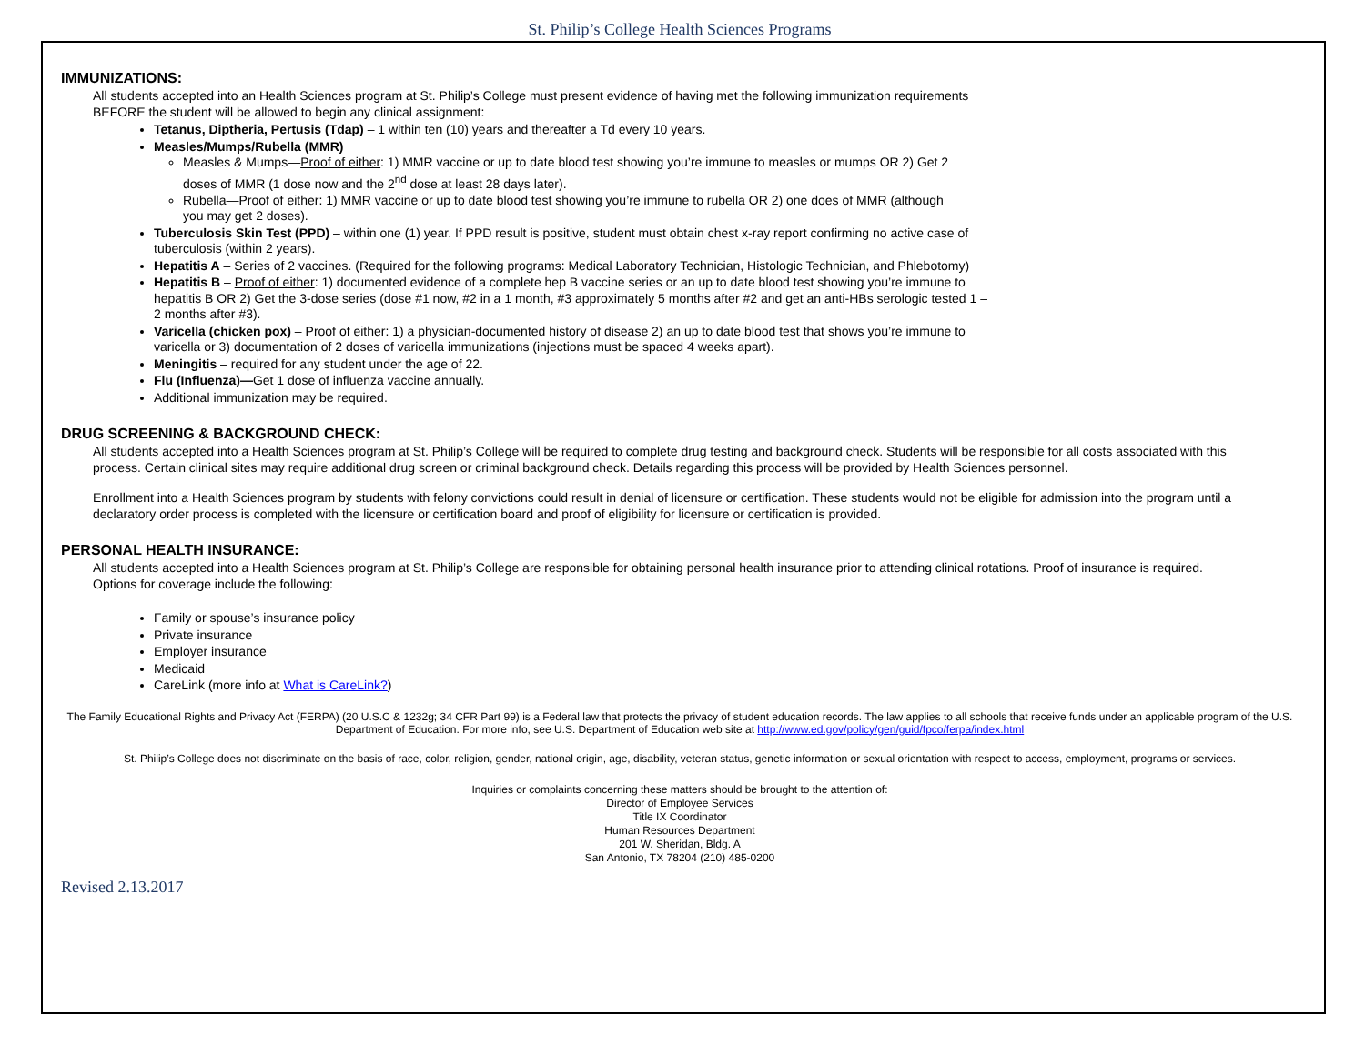St. Philip’s College Health Sciences Programs
IMMUNIZATIONS:
All students accepted into an Health Sciences program at St. Philip’s College must present evidence of having met the following immunization requirements BEFORE the student will be allowed to begin any clinical assignment:
Tetanus, Diptheria, Pertusis (Tdap) – 1 within ten (10) years and thereafter a Td every 10 years.
Measles/Mumps/Rubella (MMR)
Measles & Mumps—Proof of either: 1) MMR vaccine or up to date blood test showing you’re immune to measles or mumps OR 2) Get 2 doses of MMR (1 dose now and the 2<sup>nd</sup> dose at least 28 days later).
Rubella—Proof of either: 1) MMR vaccine or up to date blood test showing you’re immune to rubella OR 2) one does of MMR (although you may get 2 doses).
Tuberculosis Skin Test (PPD) – within one (1) year. If PPD result is positive, student must obtain chest x-ray report confirming no active case of tuberculosis (within 2 years).
Hepatitis A – Series of 2 vaccines. (Required for the following programs: Medical Laboratory Technician, Histologic Technician, and Phlebotomy)
Hepatitis B – Proof of either: 1) documented evidence of a complete hep B vaccine series or an up to date blood test showing you’re immune to hepatitis B OR 2) Get the 3-dose series (dose #1 now, #2 in a 1 month, #3 approximately 5 months after #2 and get an anti-HBs serologic tested 1 – 2 months after #3).
Varicella (chicken pox) – Proof of either: 1) a physician-documented history of disease 2) an up to date blood test that shows you’re immune to varicella or 3) documentation of 2 doses of varicella immunizations (injections must be spaced 4 weeks apart).
Meningitis – required for any student under the age of 22.
Flu (Influenza)—Get 1 dose of influenza vaccine annually.
Additional immunization may be required.
DRUG SCREENING & BACKGROUND CHECK:
All students accepted into a Health Sciences program at St. Philip’s College will be required to complete drug testing and background check. Students will be responsible for all costs associated with this process. Certain clinical sites may require additional drug screen or criminal background check. Details regarding this process will be provided by Health Sciences personnel.
Enrollment into a Health Sciences program by students with felony convictions could result in denial of licensure or certification. These students would not be eligible for admission into the program until a declaratory order process is completed with the licensure or certification board and proof of eligibility for licensure or certification is provided.
PERSONAL HEALTH INSURANCE:
All students accepted into a Health Sciences program at St. Philip’s College are responsible for obtaining personal health insurance prior to attending clinical rotations. Proof of insurance is required. Options for coverage include the following:
Family or spouse’s insurance policy
Private insurance
Employer insurance
Medicaid
CareLink (more info at What is CareLink?)
The Family Educational Rights and Privacy Act (FERPA) (20 U.S.C & 1232g; 34 CFR Part 99) is a Federal law that protects the privacy of student education records. The law applies to all schools that receive funds under an applicable program of the U.S. Department of Education. For more info, see U.S. Department of Education web site at http://www.ed.gov/policy/gen/guid/fpco/ferpa/index.html
St. Philip’s College does not discriminate on the basis of race, color, religion, gender, national origin, age, disability, veteran status, genetic information or sexual orientation with respect to access, employment, programs or services.
Inquiries or complaints concerning these matters should be brought to the attention of:
Director of Employee Services
Title IX Coordinator
Human Resources Department
201 W. Sheridan, Bldg. A
San Antonio, TX 78204 (210) 485-0200
Revised 2.13.2017